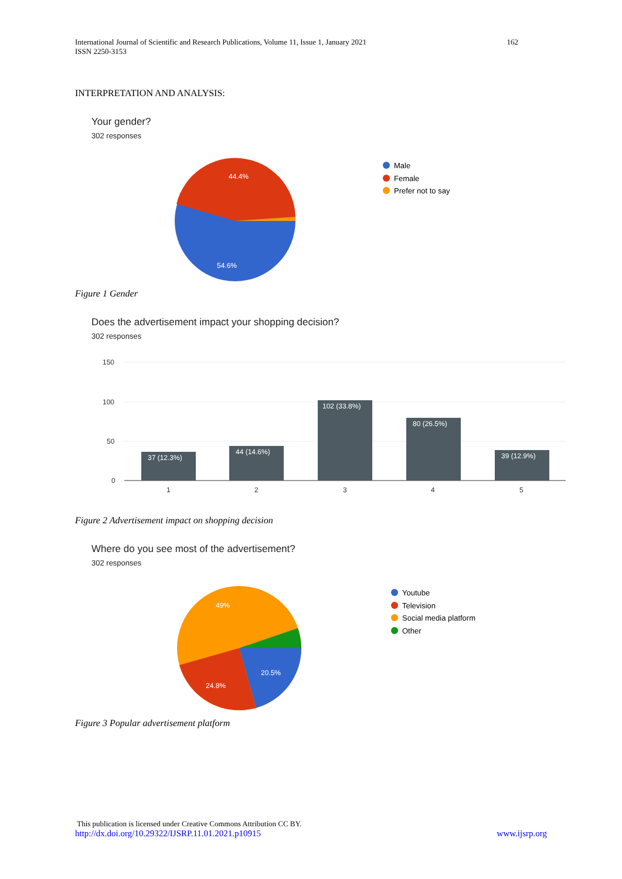International Journal of Scientific and Research Publications, Volume 11, Issue 1, January 2021
ISSN 2250-3153
162
INTERPRETATION AND ANALYSIS:
Your gender?
302 responses
44.4%
54.6%
Male
Female
Prefer not to say
Figure 1 Gender
Does the advertisement impact your shopping decision?
302 responses
150
100
50
0
1
2
3
4
5
37 (12.3%)
44 (14.6%)
102 (33.8%)
80 (26.5%)
39 (12.9%)
Figure 2 Advertisement impact on shopping decision
Where do you see most of the advertisement?
302 responses
49%
20.5%
24.8%
Youtube
Television
Social media platform
Other
Figure 3 Popular advertisement platform
This publication is licensed under Creative Commons Attribution CC BY.
http://dx.doi.org/10.29322/IJSRP.11.01.2021.p10915 www.ijsrp.org